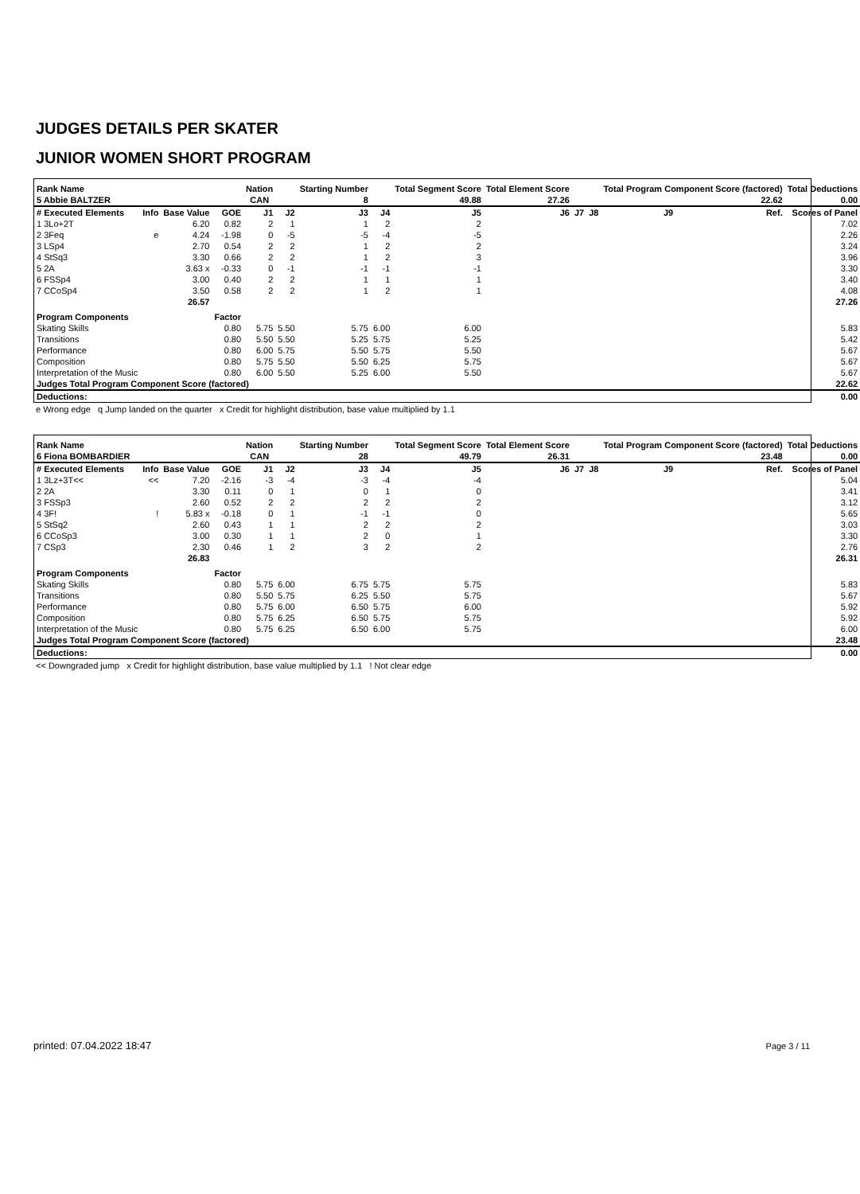JUDGES DETAILS PER SKATER
JUNIOR WOMEN SHORT PROGRAM
| Rank Name | | | | Nation | | Starting Number | | Total Segment Score | Total Element Score | | | Total Program Component Score (factored) | | | Total Deductions |
| --- | --- | --- | --- | --- | --- | --- | --- | --- | --- | --- | --- | --- | --- | --- | --- |
| 5 Abbie BALTZER | | | | CAN | | 8 | | 49.88 | 27.26 | | | 22.62 | | | 0.00 |
| # Executed Elements | Info | Base Value | GOE | J1 | J2 | J3 | J4 | J5 | J6 | J7 | J8 | J9 | Ref. | Scores of Panel | |
| 1 3Lo+2T | | 6.20 | 0.82 | 2 | 1 | 1 | 2 | 2 | | | | | | 7.02 | |
| 2 3Feq | e | 4.24 | -1.98 | 0 | -5 | -5 | -4 | -5 | | | | | | 2.26 | |
| 3 LSp4 | | 2.70 | 0.54 | 2 | 2 | 1 | 2 | 2 | | | | | | 3.24 | |
| 4 StSq3 | | 3.30 | 0.66 | 2 | 2 | 1 | 2 | 3 | | | | | | 3.96 | |
| 5 2A | | 3.63 x | -0.33 | 0 | -1 | -1 | -1 | -1 | | | | | | 3.30 | |
| 6 FSSp4 | | 3.00 | 0.40 | 2 | 2 | 1 | 1 | 1 | | | | | | 3.40 | |
| 7 CCoSp4 | | 3.50 | 0.58 | 2 | 2 | 1 | 2 | 1 | | | | | | 4.08 | |
| | | 26.57 | | | | | | | | | | | | | 27.26 |
| Program Components | | | Factor | | | | | | | | | | | | |
| Skating Skills | | | 0.80 | 5.75 | 5.50 | 5.75 | 6.00 | 6.00 | | | | | | | 5.83 |
| Transitions | | | 0.80 | 5.50 | 5.50 | 5.25 | 5.75 | 5.25 | | | | | | | 5.42 |
| Performance | | | 0.80 | 6.00 | 5.75 | 5.50 | 5.75 | 5.50 | | | | | | | 5.67 |
| Composition | | | 0.80 | 5.75 | 5.50 | 5.50 | 6.25 | 5.75 | | | | | | | 5.67 |
| Interpretation of the Music | | | 0.80 | 6.00 | 5.50 | 5.25 | 6.00 | 5.50 | | | | | | | 5.67 |
| Judges Total Program Component Score (factored) | | | | | | | | | | | | | | | 22.62 |
| Deductions: | | | | | | | | | | | | | | | 0.00 |
e Wrong edge q Jump landed on the quarter x Credit for highlight distribution, base value multiplied by 1.1
| Rank Name | | | | Nation | | Starting Number | | Total Segment Score | Total Element Score | | | Total Program Component Score (factored) | | | Total Deductions |
| --- | --- | --- | --- | --- | --- | --- | --- | --- | --- | --- | --- | --- | --- | --- | --- |
| 6 Fiona BOMBARDIER | | | | CAN | | 28 | | 49.79 | 26.31 | | | 23.48 | | | 0.00 |
| # Executed Elements | Info | Base Value | GOE | J1 | J2 | J3 | J4 | J5 | J6 | J7 | J8 | J9 | Ref. | Scores of Panel | |
| 1 3Lz+3T<< | << | 7.20 | -2.16 | -3 | -4 | -3 | -4 | -4 | | | | | | 5.04 | |
| 2 2A | | 3.30 | 0.11 | 0 | 1 | 0 | 1 | 0 | | | | | | 3.41 | |
| 3 FSSp3 | | 2.60 | 0.52 | 2 | 2 | 2 | 2 | 2 | | | | | | 3.12 | |
| 4 3F! | ! | 5.83 x | -0.18 | 0 | 1 | -1 | -1 | 0 | | | | | | 5.65 | |
| 5 StSq2 | | 2.60 | 0.43 | 1 | 1 | 2 | 2 | 2 | | | | | | 3.03 | |
| 6 CCoSp3 | | 3.00 | 0.30 | 1 | 1 | 2 | 0 | 1 | | | | | | 3.30 | |
| 7 CSp3 | | 2.30 | 0.46 | 1 | 2 | 3 | 2 | 2 | | | | | | 2.76 | |
| | | 26.83 | | | | | | | | | | | | | 26.31 |
| Program Components | | | Factor | | | | | | | | | | | | |
| Skating Skills | | | 0.80 | 5.75 | 6.00 | 6.75 | 5.75 | 5.75 | | | | | | | 5.83 |
| Transitions | | | 0.80 | 5.50 | 5.75 | 6.25 | 5.50 | 5.75 | | | | | | | 5.67 |
| Performance | | | 0.80 | 5.75 | 6.00 | 6.50 | 5.75 | 6.00 | | | | | | | 5.92 |
| Composition | | | 0.80 | 5.75 | 6.25 | 6.50 | 5.75 | 5.75 | | | | | | | 5.92 |
| Interpretation of the Music | | | 0.80 | 5.75 | 6.25 | 6.50 | 6.00 | 5.75 | | | | | | | 6.00 |
| Judges Total Program Component Score (factored) | | | | | | | | | | | | | | | 23.48 |
| Deductions: | | | | | | | | | | | | | | | 0.00 |
<< Downgraded jump x Credit for highlight distribution, base value multiplied by 1.1 ! Not clear edge
printed: 07.04.2022 18:47 Page 3 / 11